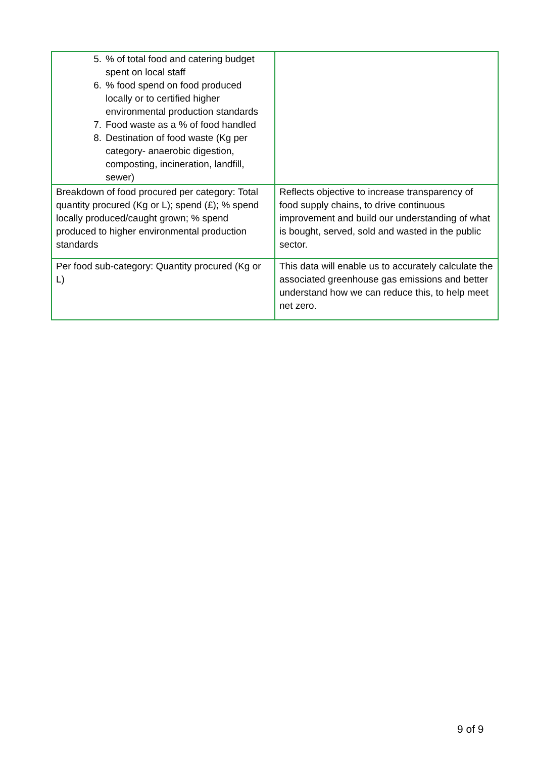| 5. % of total food and catering budget spent on local staff 6. % food spend on food produced locally or to certified higher environmental production standards 7. Food waste as a % of food handled 8. Destination of food waste (Kg per category- anaerobic digestion, composting, incineration, landfill, sewer) | |
| Breakdown of food procured per category: Total quantity procured (Kg or L); spend (£); % spend locally produced/caught grown; % spend produced to higher environmental production standards | Reflects objective to increase transparency of food supply chains, to drive continuous improvement and build our understanding of what is bought, served, sold and wasted in the public sector. |
| Per food sub-category: Quantity procured (Kg or L) | This data will enable us to accurately calculate the associated greenhouse gas emissions and better understand how we can reduce this, to help meet net zero. |
9 of 9